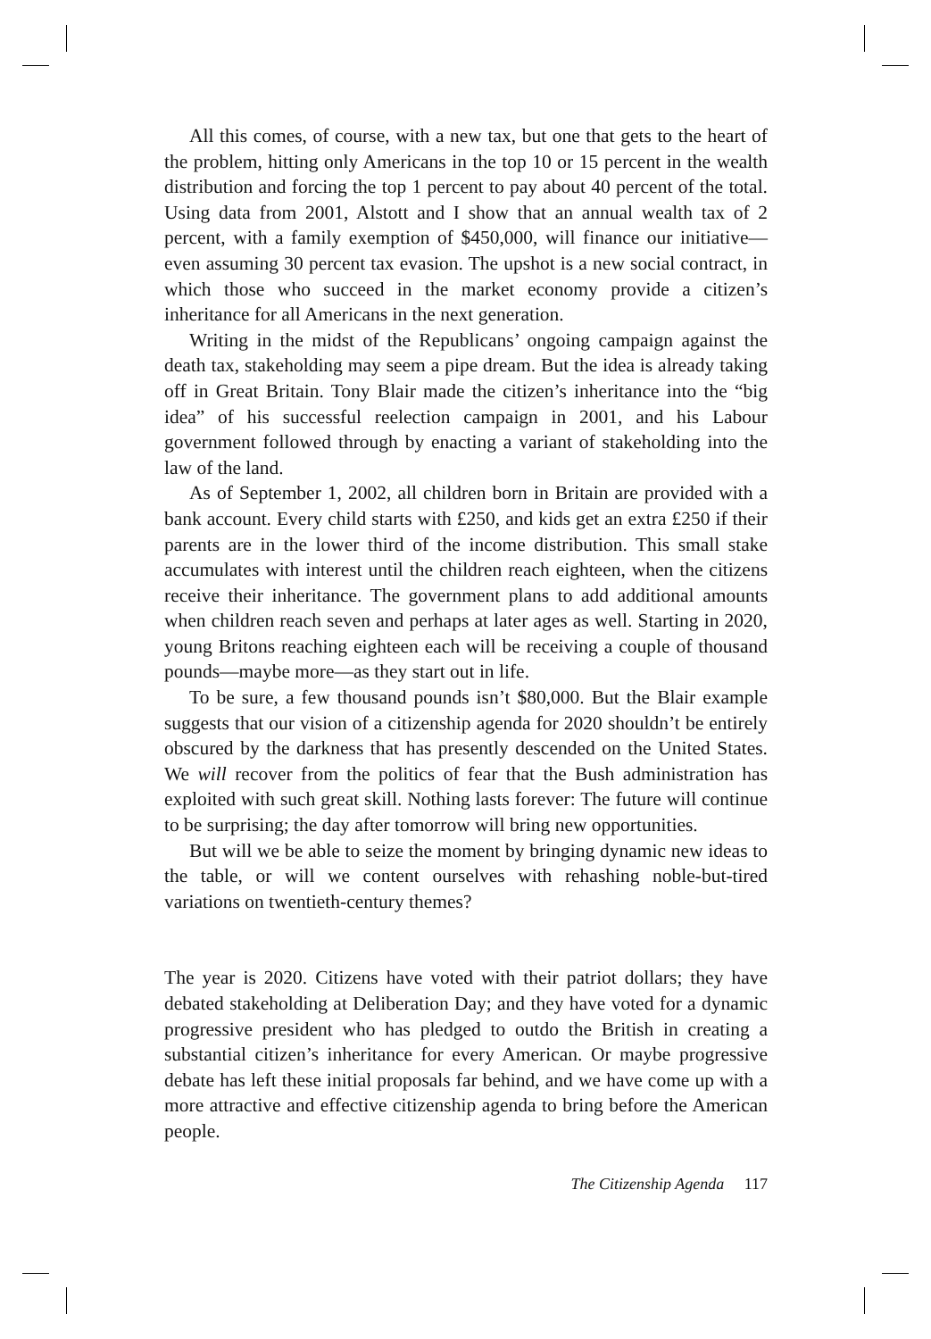All this comes, of course, with a new tax, but one that gets to the heart of the problem, hitting only Americans in the top 10 or 15 percent in the wealth distribution and forcing the top 1 percent to pay about 40 percent of the total. Using data from 2001, Alstott and I show that an annual wealth tax of 2 percent, with a family exemption of $450,000, will finance our initiative—even assuming 30 percent tax evasion. The upshot is a new social contract, in which those who succeed in the market economy provide a citizen’s inheritance for all Americans in the next generation.
Writing in the midst of the Republicans’ ongoing campaign against the death tax, stakeholding may seem a pipe dream. But the idea is already taking off in Great Britain. Tony Blair made the citizen’s inheritance into the “big idea” of his successful reelection campaign in 2001, and his Labour government followed through by enacting a variant of stakeholding into the law of the land.
As of September 1, 2002, all children born in Britain are provided with a bank account. Every child starts with £250, and kids get an extra £250 if their parents are in the lower third of the income distribution. This small stake accumulates with interest until the children reach eighteen, when the citizens receive their inheritance. The government plans to add additional amounts when children reach seven and perhaps at later ages as well. Starting in 2020, young Britons reaching eighteen each will be receiving a couple of thousand pounds—maybe more—as they start out in life.
To be sure, a few thousand pounds isn’t $80,000. But the Blair example suggests that our vision of a citizenship agenda for 2020 shouldn’t be entirely obscured by the darkness that has presently descended on the United States. We will recover from the politics of fear that the Bush administration has exploited with such great skill. Nothing lasts forever: The future will continue to be surprising; the day after tomorrow will bring new opportunities.
But will we be able to seize the moment by bringing dynamic new ideas to the table, or will we content ourselves with rehashing noble-but-tired variations on twentieth-century themes?
The year is 2020. Citizens have voted with their patriot dollars; they have debated stakeholding at Deliberation Day; and they have voted for a dynamic progressive president who has pledged to outdo the British in creating a substantial citizen’s inheritance for every American. Or maybe progressive debate has left these initial proposals far behind, and we have come up with a more attractive and effective citizenship agenda to bring before the American people.
The Citizenship Agenda 117